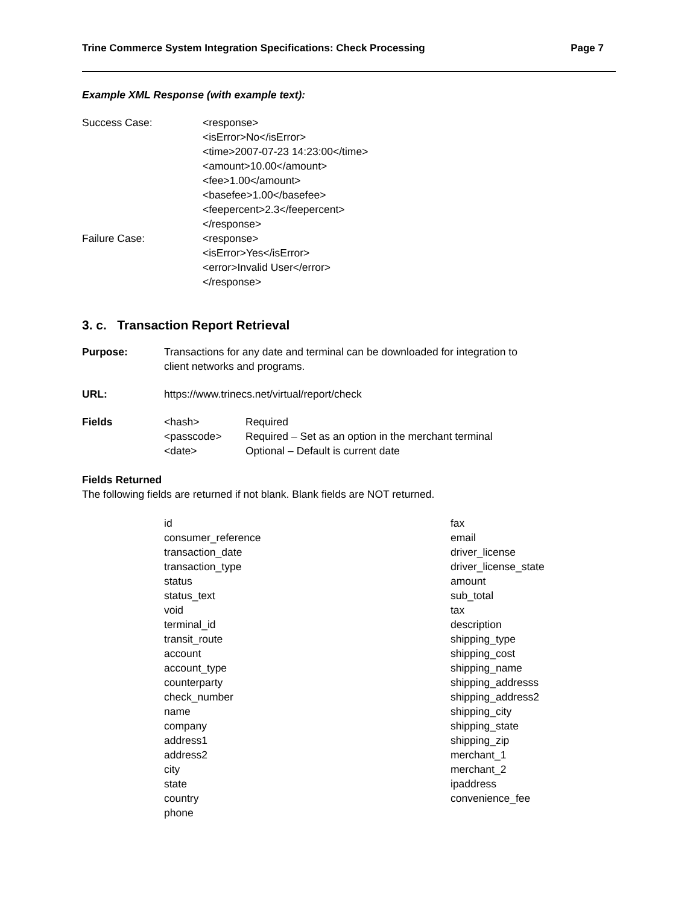Trine Commerce System Integration Specifications: Check Processing Page 7
Example XML Response (with example text):
Success Case: <response>
<isError>No</isError>
<time>2007-07-23 14:23:00</time>
<amount>10.00</amount>
<fee>1.00</amount>
<basefee>1.00</basefee>
<feepercent>2.3</feepercent>
</response>
Failure Case: <response>
<isError>Yes</isError>
<error>Invalid User</error>
</response>
3. c. Transaction Report Retrieval
Purpose: Transactions for any date and terminal can be downloaded for integration to
client networks and programs.
URL: https://www.trinecs.net/virtual/report/check
Fields
| <hash> | Required |
| <passcode> | Required – Set as an option in the merchant terminal |
| <date> | Optional – Default is current date |
Fields Returned
The following fields are returned if not blank. Blank fields are NOT returned.
id
consumer_reference
transaction_date
transaction_type
status
status_text
void
terminal_id
transit_route
account
account_type
counterparty
check_number
name
company
address1
address2
city
state
country
phone
fax
email
driver_license
driver_license_state
amount
sub_total
tax
description
shipping_type
shipping_cost
shipping_name
shipping_addresss
shipping_address2
shipping_city
shipping_state
shipping_zip
merchant_1
merchant_2
ipaddress
convenience_fee